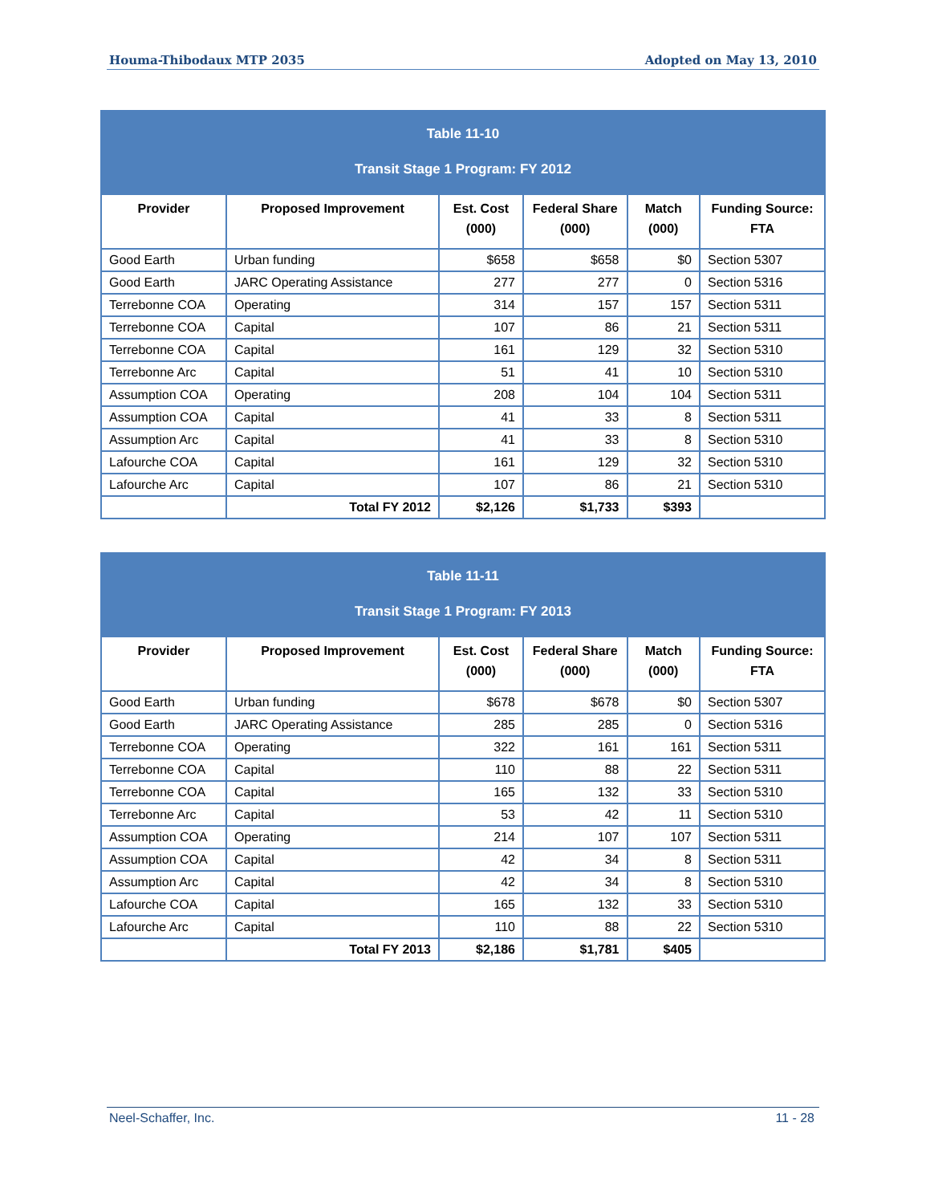Houma-Thibodaux MTP 2035 Adopted on May 13, 2010
| Table 11-10 Transit Stage 1 Program: FY 2012 | | | | | |
| --- | --- | --- | --- | --- | --- |
| Provider | Proposed Improvement | Est. Cost (000) | Federal Share (000) | Match (000) | Funding Source: FTA |
| Good Earth | Urban funding | $658 | $658 | $0 | Section 5307 |
| Good Earth | JARC Operating Assistance | 277 | 277 | 0 | Section 5316 |
| Terrebonne COA | Operating | 314 | 157 | 157 | Section 5311 |
| Terrebonne COA | Capital | 107 | 86 | 21 | Section 5311 |
| Terrebonne COA | Capital | 161 | 129 | 32 | Section 5310 |
| Terrebonne Arc | Capital | 51 | 41 | 10 | Section 5310 |
| Assumption COA | Operating | 208 | 104 | 104 | Section 5311 |
| Assumption COA | Capital | 41 | 33 | 8 | Section 5311 |
| Assumption Arc | Capital | 41 | 33 | 8 | Section 5310 |
| Lafourche COA | Capital | 161 | 129 | 32 | Section 5310 |
| Lafourche Arc | Capital | 107 | 86 | 21 | Section 5310 |
| | Total FY 2012 | $2,126 | $1,733 | $393 | |
| Table 11-11 Transit Stage 1 Program: FY 2013 | | | | | |
| --- | --- | --- | --- | --- | --- |
| Provider | Proposed Improvement | Est. Cost (000) | Federal Share (000) | Match (000) | Funding Source: FTA |
| Good Earth | Urban funding | $678 | $678 | $0 | Section 5307 |
| Good Earth | JARC Operating Assistance | 285 | 285 | 0 | Section 5316 |
| Terrebonne COA | Operating | 322 | 161 | 161 | Section 5311 |
| Terrebonne COA | Capital | 110 | 88 | 22 | Section 5311 |
| Terrebonne COA | Capital | 165 | 132 | 33 | Section 5310 |
| Terrebonne Arc | Capital | 53 | 42 | 11 | Section 5310 |
| Assumption COA | Operating | 214 | 107 | 107 | Section 5311 |
| Assumption COA | Capital | 42 | 34 | 8 | Section 5311 |
| Assumption Arc | Capital | 42 | 34 | 8 | Section 5310 |
| Lafourche COA | Capital | 165 | 132 | 33 | Section 5310 |
| Lafourche Arc | Capital | 110 | 88 | 22 | Section 5310 |
| | Total FY 2013 | $2,186 | $1,781 | $405 | |
Neel-Schaffer, Inc. 11 - 28